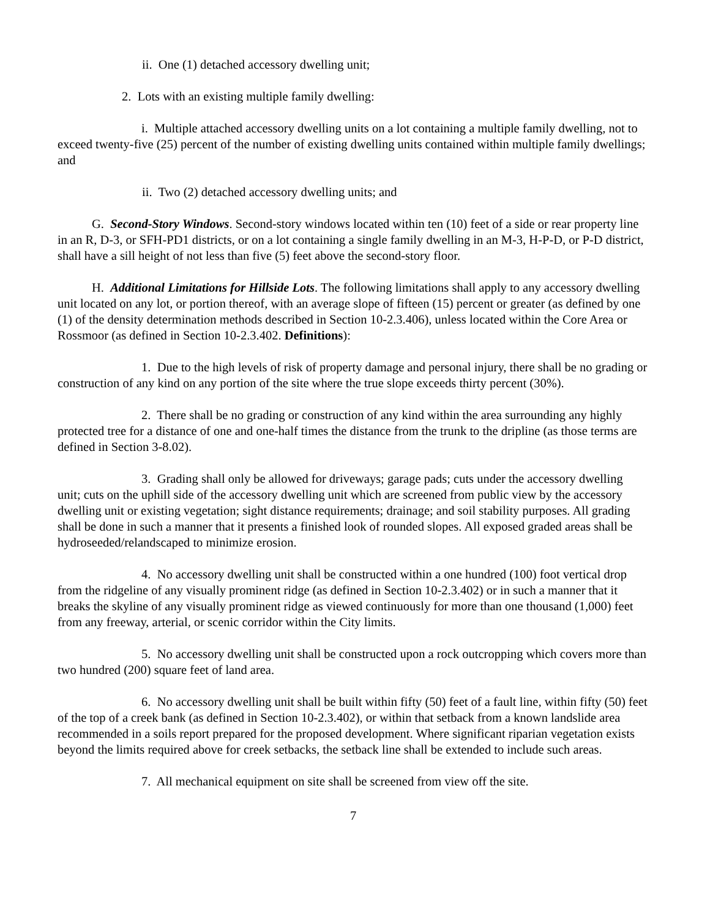ii. One (1) detached accessory dwelling unit;
2. Lots with an existing multiple family dwelling:
i. Multiple attached accessory dwelling units on a lot containing a multiple family dwelling, not to exceed twenty-five (25) percent of the number of existing dwelling units contained within multiple family dwellings; and
ii. Two (2) detached accessory dwelling units; and
G. Second-Story Windows. Second-story windows located within ten (10) feet of a side or rear property line in an R, D-3, or SFH-PD1 districts, or on a lot containing a single family dwelling in an M-3, H-P-D, or P-D district, shall have a sill height of not less than five (5) feet above the second-story floor.
H. Additional Limitations for Hillside Lots. The following limitations shall apply to any accessory dwelling unit located on any lot, or portion thereof, with an average slope of fifteen (15) percent or greater (as defined by one (1) of the density determination methods described in Section 10-2.3.406), unless located within the Core Area or Rossmoor (as defined in Section 10-2.3.402. Definitions):
1. Due to the high levels of risk of property damage and personal injury, there shall be no grading or construction of any kind on any portion of the site where the true slope exceeds thirty percent (30%).
2. There shall be no grading or construction of any kind within the area surrounding any highly protected tree for a distance of one and one-half times the distance from the trunk to the dripline (as those terms are defined in Section 3-8.02).
3. Grading shall only be allowed for driveways; garage pads; cuts under the accessory dwelling unit; cuts on the uphill side of the accessory dwelling unit which are screened from public view by the accessory dwelling unit or existing vegetation; sight distance requirements; drainage; and soil stability purposes. All grading shall be done in such a manner that it presents a finished look of rounded slopes. All exposed graded areas shall be hydroseeded/relandscaped to minimize erosion.
4. No accessory dwelling unit shall be constructed within a one hundred (100) foot vertical drop from the ridgeline of any visually prominent ridge (as defined in Section 10-2.3.402) or in such a manner that it breaks the skyline of any visually prominent ridge as viewed continuously for more than one thousand (1,000) feet from any freeway, arterial, or scenic corridor within the City limits.
5. No accessory dwelling unit shall be constructed upon a rock outcropping which covers more than two hundred (200) square feet of land area.
6. No accessory dwelling unit shall be built within fifty (50) feet of a fault line, within fifty (50) feet of the top of a creek bank (as defined in Section 10-2.3.402), or within that setback from a known landslide area recommended in a soils report prepared for the proposed development. Where significant riparian vegetation exists beyond the limits required above for creek setbacks, the setback line shall be extended to include such areas.
7. All mechanical equipment on site shall be screened from view off the site.
7